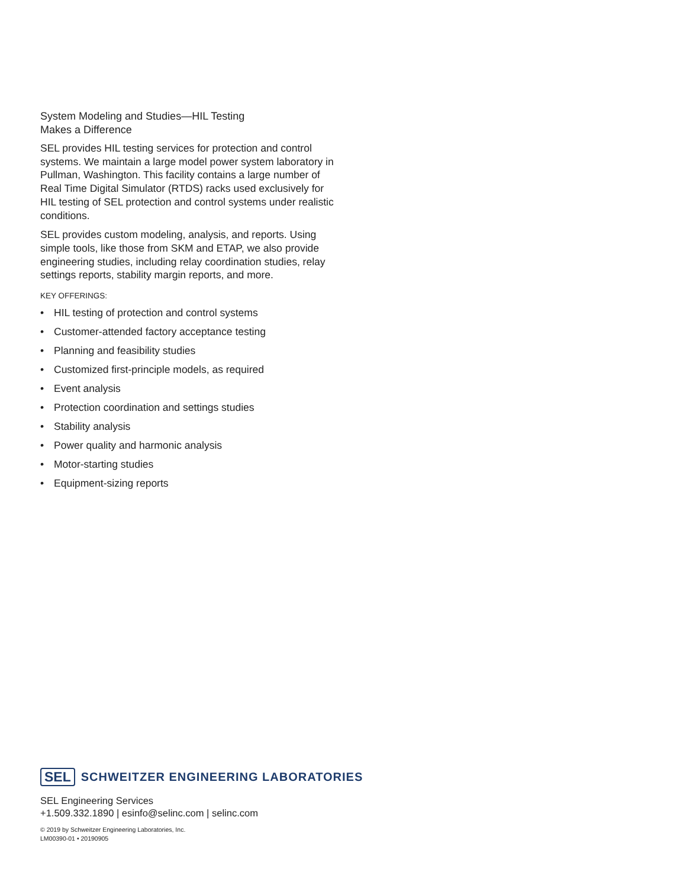System Modeling and Studies—HIL Testing
Makes a Difference
SEL provides HIL testing services for protection and control systems. We maintain a large model power system laboratory in Pullman, Washington. This facility contains a large number of Real Time Digital Simulator (RTDS) racks used exclusively for HIL testing of SEL protection and control systems under realistic conditions.
SEL provides custom modeling, analysis, and reports. Using simple tools, like those from SKM and ETAP, we also provide engineering studies, including relay coordination studies, relay settings reports, stability margin reports, and more.
KEY OFFERINGS:
• HIL testing of protection and control systems
• Customer-attended factory acceptance testing
• Planning and feasibility studies
• Customized first-principle models, as required
• Event analysis
• Protection coordination and settings studies
• Stability analysis
• Power quality and harmonic analysis
• Motor-starting studies
• Equipment-sizing reports
SEL SCHWEITZER ENGINEERING LABORATORIES
SEL Engineering Services
+1.509.332.1890 | esinfo@selinc.com | selinc.com
© 2019 by Schweitzer Engineering Laboratories, Inc.
LM00390-01 • 20190905